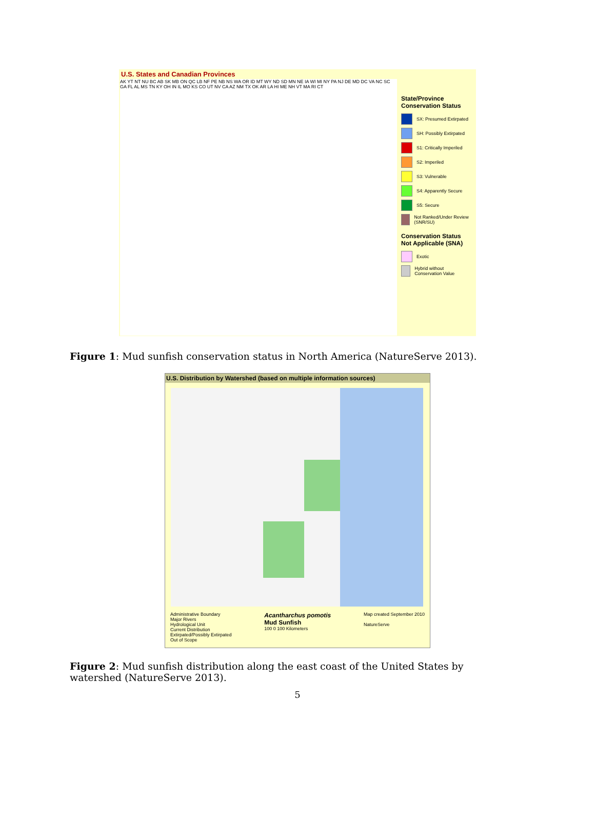U.S. States and Canadian Provinces
AK YT NT NU BC AB SK MB ON QC LB NF PE NB NS WA OR ID MT WY ND SD MN NE IA WI MI NY PA NJ DE MD DC VA NC SC GA FL AL MS TN KY OH IN IL MO KS CO UT NV CA AZ NM TX OK AR LA HI ME NH VT MA RI CT
State/Province Conservation Status
SX: Presumed Extirpated
SH: Possibly Extirpated
S1: Critically Imperiled
S2: Imperiled
S3: Vulnerable
S4: Apparently Secure
S5: Secure
Not Ranked/Under Review (SNR/SU)
Conservation Status Not Applicable (SNA)
Exotic
Hybrid without Conservation Value
Figure 1: Mud sunfish conservation status in North America (NatureServe 2013).
U.S. Distribution by Watershed (based on multiple information sources)
Administrative Boundary
Major Rivers
Hydrological Unit
Current Distribution
Extirpated/Possibly Extirpated
Out of Scope
Acantharchus pomotis
Mud Sunfish
100 0 100 Kilometers
Map created September 2010
NatureServe
Figure 2: Mud sunfish distribution along the east coast of the United States by watershed (NatureServe 2013).
5